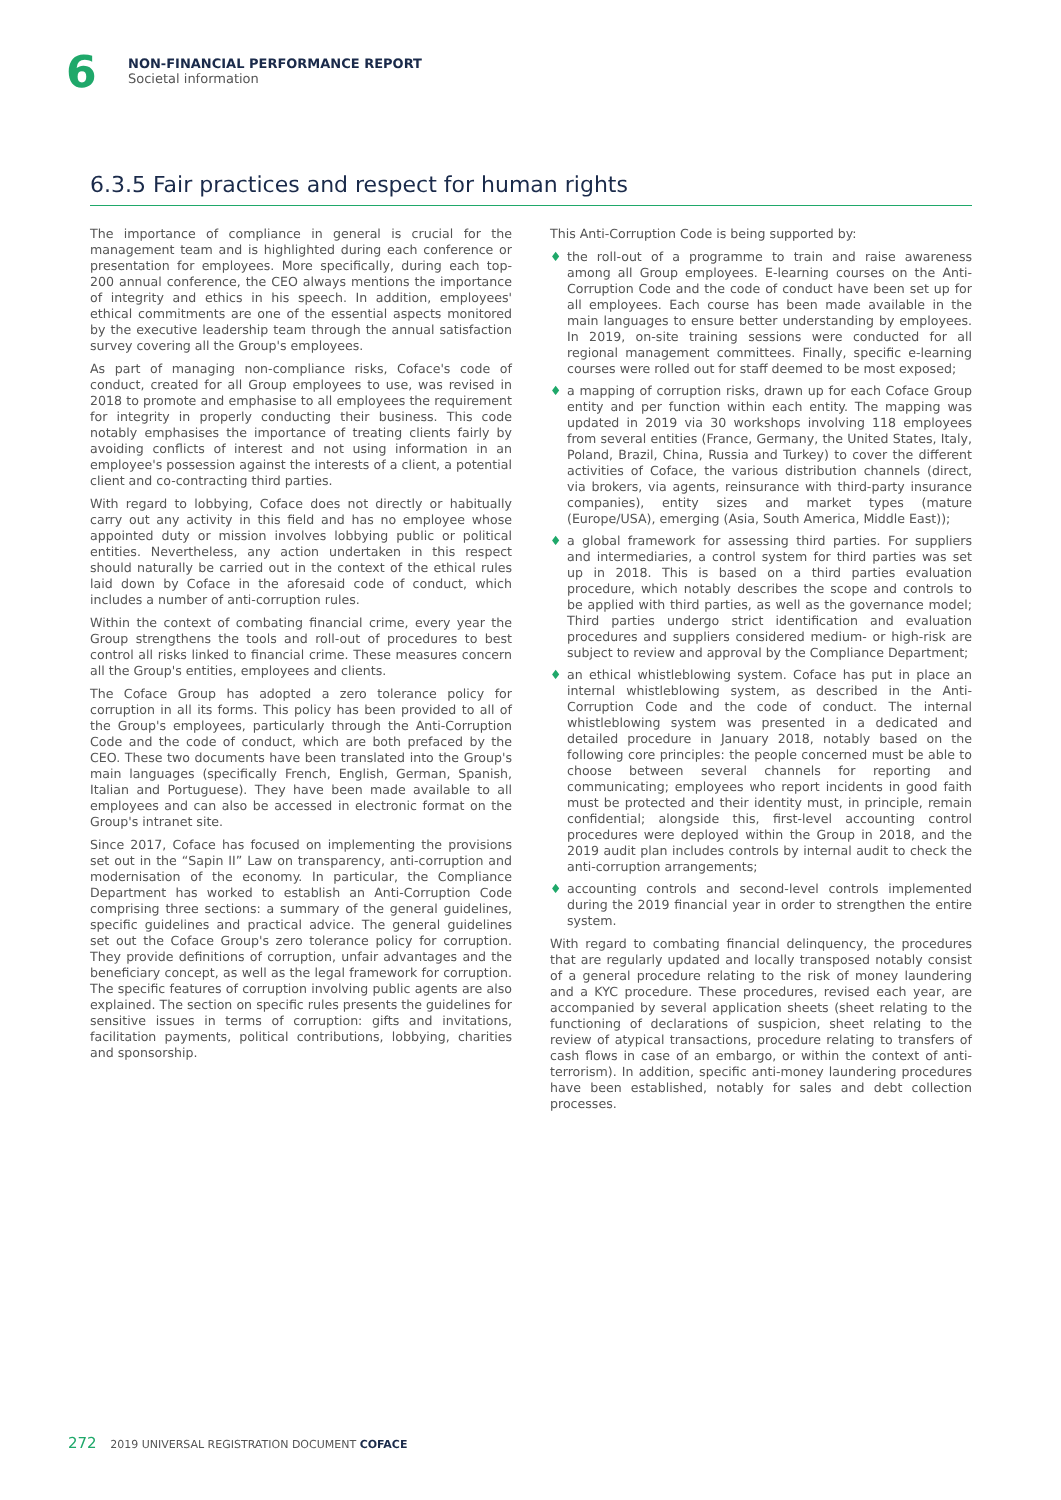6
NON-FINANCIAL PERFORMANCE REPORT
Societal information
6.3.5 Fair practices and respect for human rights
The importance of compliance in general is crucial for the management team and is highlighted during each conference or presentation for employees. More specifically, during each top-200 annual conference, the CEO always mentions the importance of integrity and ethics in his speech. In addition, employees' ethical commitments are one of the essential aspects monitored by the executive leadership team through the annual satisfaction survey covering all the Group's employees.
As part of managing non-compliance risks, Coface's code of conduct, created for all Group employees to use, was revised in 2018 to promote and emphasise to all employees the requirement for integrity in properly conducting their business. This code notably emphasises the importance of treating clients fairly by avoiding conflicts of interest and not using information in an employee's possession against the interests of a client, a potential client and co-contracting third parties.
With regard to lobbying, Coface does not directly or habitually carry out any activity in this field and has no employee whose appointed duty or mission involves lobbying public or political entities. Nevertheless, any action undertaken in this respect should naturally be carried out in the context of the ethical rules laid down by Coface in the aforesaid code of conduct, which includes a number of anti-corruption rules.
Within the context of combating financial crime, every year the Group strengthens the tools and roll-out of procedures to best control all risks linked to financial crime. These measures concern all the Group's entities, employees and clients.
The Coface Group has adopted a zero tolerance policy for corruption in all its forms. This policy has been provided to all of the Group's employees, particularly through the Anti-Corruption Code and the code of conduct, which are both prefaced by the CEO. These two documents have been translated into the Group's main languages (specifically French, English, German, Spanish, Italian and Portuguese). They have been made available to all employees and can also be accessed in electronic format on the Group's intranet site.
Since 2017, Coface has focused on implementing the provisions set out in the “Sapin II” Law on transparency, anti-corruption and modernisation of the economy. In particular, the Compliance Department has worked to establish an Anti-Corruption Code comprising three sections: a summary of the general guidelines, specific guidelines and practical advice. The general guidelines set out the Coface Group's zero tolerance policy for corruption. They provide definitions of corruption, unfair advantages and the beneficiary concept, as well as the legal framework for corruption. The specific features of corruption involving public agents are also explained. The section on specific rules presents the guidelines for sensitive issues in terms of corruption: gifts and invitations, facilitation payments, political contributions, lobbying, charities and sponsorship.
This Anti-Corruption Code is being supported by:
♦ the roll-out of a programme to train and raise awareness among all Group employees. E-learning courses on the Anti-Corruption Code and the code of conduct have been set up for all employees. Each course has been made available in the main languages to ensure better understanding by employees. In 2019, on-site training sessions were conducted for all regional management committees. Finally, specific e-learning courses were rolled out for staff deemed to be most exposed;
♦ a mapping of corruption risks, drawn up for each Coface Group entity and per function within each entity. The mapping was updated in 2019 via 30 workshops involving 118 employees from several entities (France, Germany, the United States, Italy, Poland, Brazil, China, Russia and Turkey) to cover the different activities of Coface, the various distribution channels (direct, via brokers, via agents, reinsurance with third-party insurance companies), entity sizes and market types (mature (Europe/USA), emerging (Asia, South America, Middle East));
♦ a global framework for assessing third parties. For suppliers and intermediaries, a control system for third parties was set up in 2018. This is based on a third parties evaluation procedure, which notably describes the scope and controls to be applied with third parties, as well as the governance model; Third parties undergo strict identification and evaluation procedures and suppliers considered medium- or high-risk are subject to review and approval by the Compliance Department;
♦ an ethical whistleblowing system. Coface has put in place an internal whistleblowing system, as described in the Anti-Corruption Code and the code of conduct. The internal whistleblowing system was presented in a dedicated and detailed procedure in January 2018, notably based on the following core principles: the people concerned must be able to choose between several channels for reporting and communicating; employees who report incidents in good faith must be protected and their identity must, in principle, remain confidential; alongside this, first-level accounting control procedures were deployed within the Group in 2018, and the 2019 audit plan includes controls by internal audit to check the anti-corruption arrangements;
♦ accounting controls and second-level controls implemented during the 2019 financial year in order to strengthen the entire system.
With regard to combating financial delinquency, the procedures that are regularly updated and locally transposed notably consist of a general procedure relating to the risk of money laundering and a KYC procedure. These procedures, revised each year, are accompanied by several application sheets (sheet relating to the functioning of declarations of suspicion, sheet relating to the review of atypical transactions, procedure relating to transfers of cash flows in case of an embargo, or within the context of anti-terrorism). In addition, specific anti-money laundering procedures have been established, notably for sales and debt collection processes.
272 2019 UNIVERSAL REGISTRATION DOCUMENT COFACE